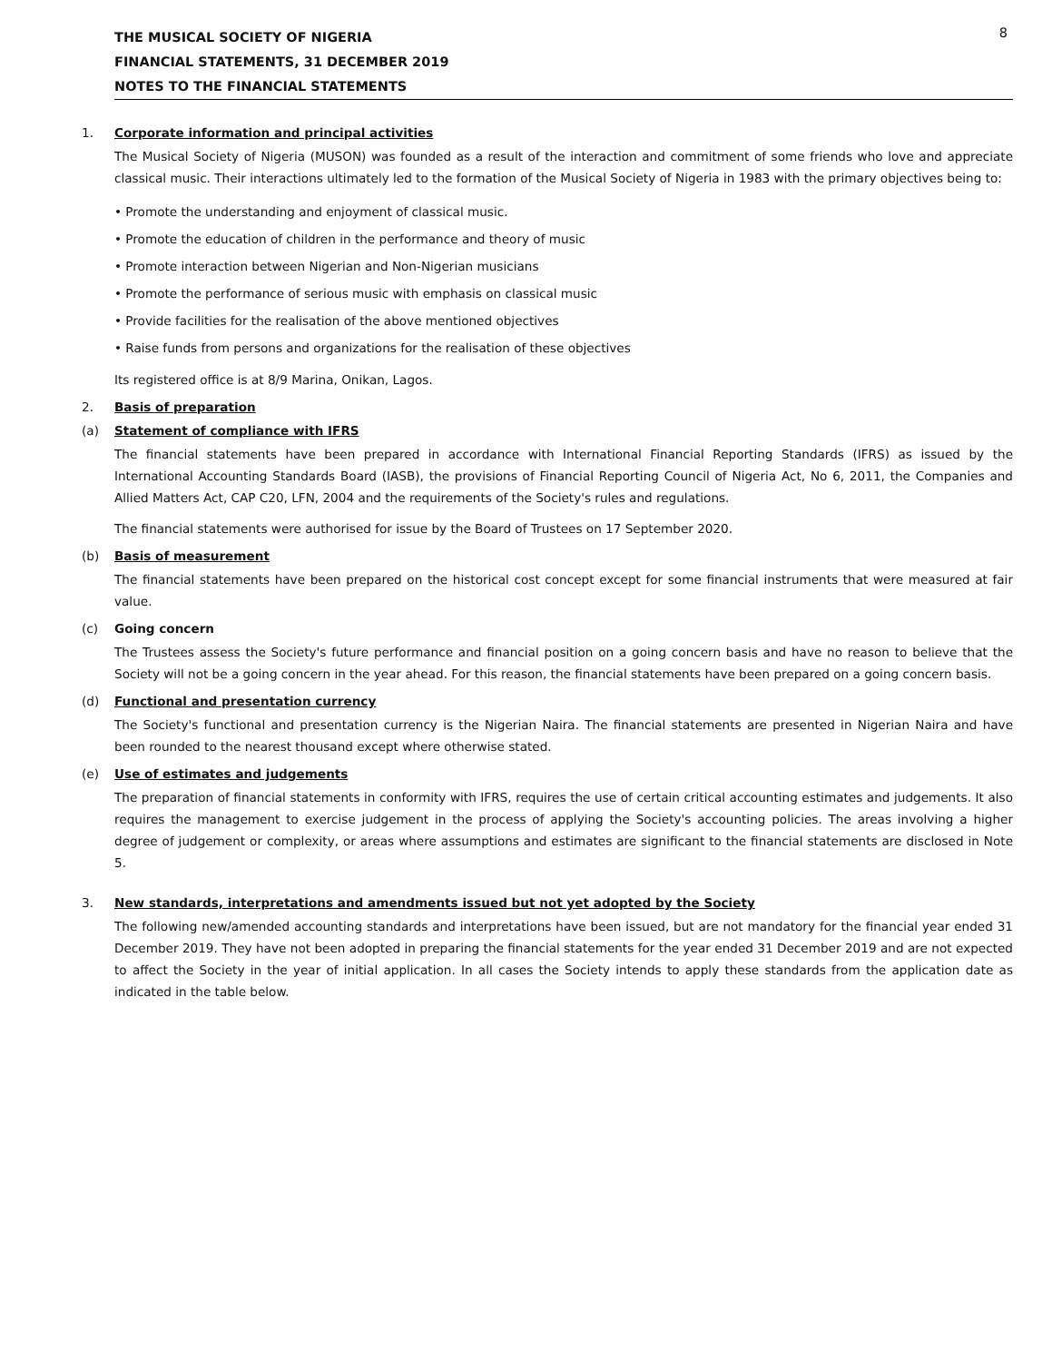8
THE MUSICAL SOCIETY OF NIGERIA
FINANCIAL STATEMENTS, 31 DECEMBER 2019
NOTES TO THE FINANCIAL STATEMENTS
1. Corporate information and principal activities
The Musical Society of Nigeria (MUSON) was founded as a result of the interaction and commitment of some friends who love and appreciate classical music. Their interactions ultimately led to the formation of the Musical Society of Nigeria in 1983 with the primary objectives being to:
• Promote the understanding and enjoyment of classical music.
• Promote the education of children in the performance and theory of music
• Promote interaction between Nigerian and Non-Nigerian musicians
• Promote the performance of serious music with emphasis on classical music
• Provide facilities for the realisation of the above mentioned objectives
• Raise funds from persons and organizations for the realisation of these objectives
Its registered office is at 8/9 Marina, Onikan, Lagos.
2. Basis of preparation
(a) Statement of compliance with IFRS
The financial statements have been prepared in accordance with International Financial Reporting Standards (IFRS) as issued by the International Accounting Standards Board (IASB), the provisions of Financial Reporting Council of Nigeria Act, No 6, 2011, the Companies and Allied Matters Act, CAP C20, LFN, 2004 and the requirements of the Society's rules and regulations.
The financial statements were authorised for issue by the Board of Trustees on 17 September 2020.
(b) Basis of measurement
The financial statements have been prepared on the historical cost concept except for some financial instruments that were measured at fair value.
(c) Going concern
The Trustees assess the Society's future performance and financial position on a going concern basis and have no reason to believe that the Society will not be a going concern in the year ahead. For this reason, the financial statements have been prepared on a going concern basis.
(d) Functional and presentation currency
The Society's functional and presentation currency is the Nigerian Naira. The financial statements are presented in Nigerian Naira and have been rounded to the nearest thousand except where otherwise stated.
(e) Use of estimates and judgements
The preparation of financial statements in conformity with IFRS, requires the use of certain critical accounting estimates and judgements. It also requires the management to exercise judgement in the process of applying the Society's accounting policies. The areas involving a higher degree of judgement or complexity, or areas where assumptions and estimates are significant to the financial statements are disclosed in Note 5.
3. New standards, interpretations and amendments issued but not yet adopted by the Society
The following new/amended accounting standards and interpretations have been issued, but are not mandatory for the financial year ended 31 December 2019. They have not been adopted in preparing the financial statements for the year ended 31 December 2019 and are not expected to affect the Society in the year of initial application. In all cases the Society intends to apply these standards from the application date as indicated in the table below.